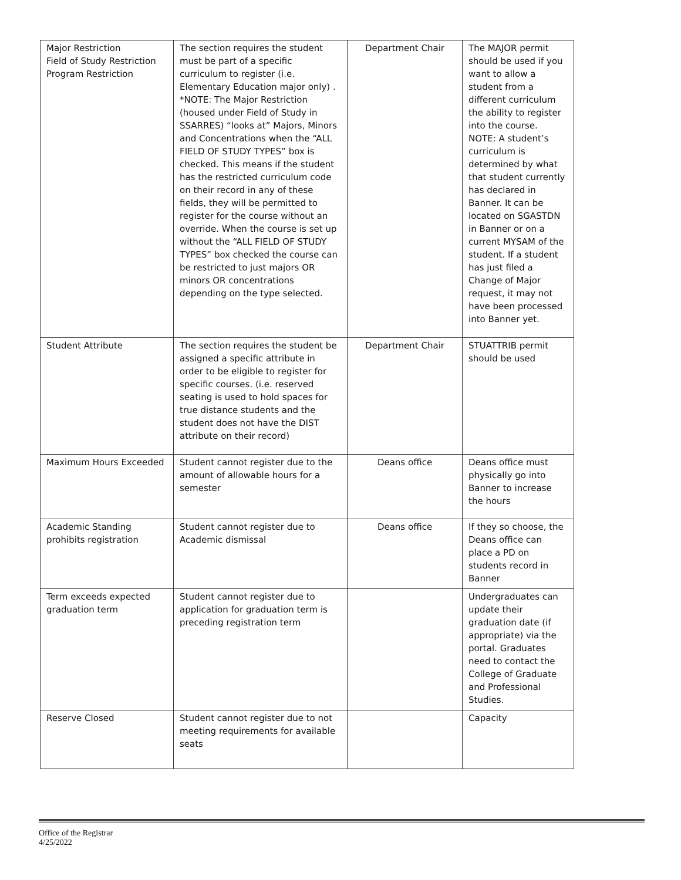| Major Restriction Field of Study Restriction Program Restriction | The section requires the student must be part of a specific curriculum to register (i.e. Elementary Education major only) . *NOTE: The Major Restriction (housed under Field of Study in SSARRES) “looks at” Majors, Minors and Concentrations when the “ALL FIELD OF STUDY TYPES” box is checked. This means if the student has the restricted curriculum code on their record in any of these fields, they will be permitted to register for the course without an override. When the course is set up without the “ALL FIELD OF STUDY TYPES” box checked the course can be restricted to just majors OR minors OR concentrations depending on the type selected. | Department Chair | The MAJOR permit should be used if you want to allow a student from a different curriculum the ability to register into the course. NOTE: A student’s curriculum is determined by what that student currently has declared in Banner. It can be located on SGASTDN in Banner or on a current MYSAM of the student. If a student has just filed a Change of Major request, it may not have been processed into Banner yet. |
| Student Attribute | The section requires the student be assigned a specific attribute in order to be eligible to register for specific courses. (i.e. reserved seating is used to hold spaces for true distance students and the student does not have the DIST attribute on their record) | Department Chair | STUATTRIB permit should be used |
| Maximum Hours Exceeded | Student cannot register due to the amount of allowable hours for a semester | Deans office | Deans office must physically go into Banner to increase the hours |
| Academic Standing prohibits registration | Student cannot register due to Academic dismissal | Deans office | If they so choose, the Deans office can place a PD on students record in Banner |
| Term exceeds expected graduation term | Student cannot register due to application for graduation term is preceding registration term | | Undergraduates can update their graduation date (if appropriate) via the portal. Graduates need to contact the College of Graduate and Professional Studies. |
| Reserve Closed | Student cannot register due to not meeting requirements for available seats | | Capacity |
Office of the Registrar
4/25/2022